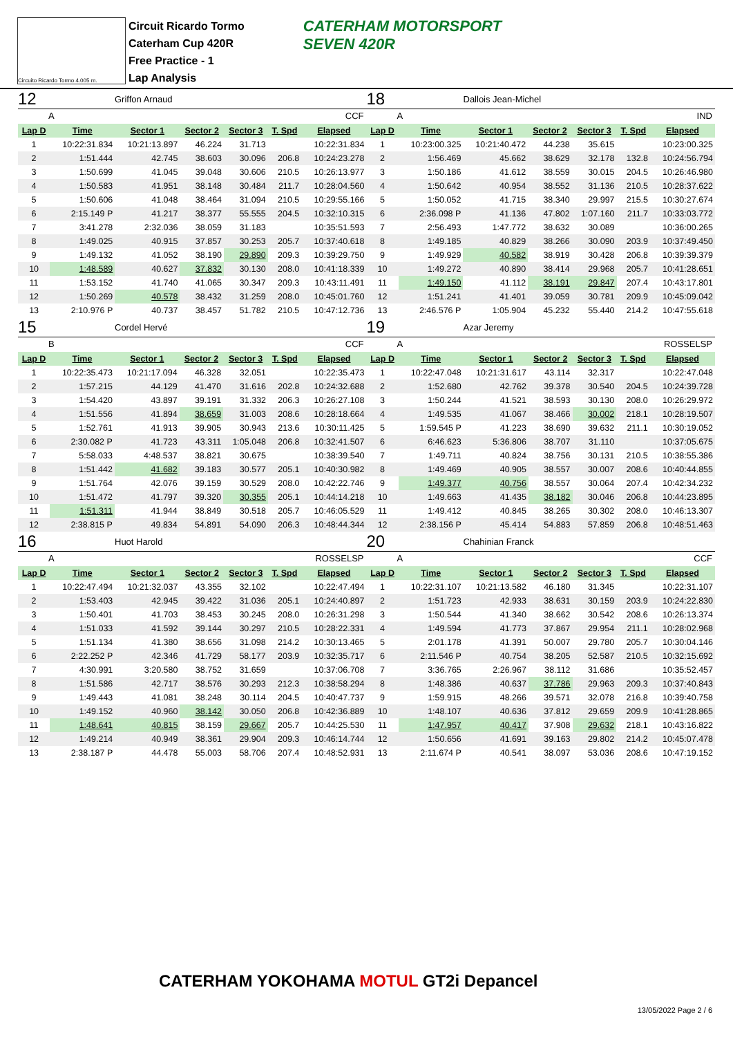Circuito Ricardo Tormo 4.005 m.
Circuit Ricardo Tormo
Caterham Cup 420R
Free Practice - 1
Lap Analysis
CATERHAM MOTORSPORT
SEVEN 420R
12 Griffon Arnaud
A CCF
| Lap D | Time | Sector 1 | Sector 2 | Sector 3 | T. Spd | Elapsed |
| --- | --- | --- | --- | --- | --- | --- |
| 1 | 10:22:31.834 | 10:21:13.897 | 46.224 | 31.713 | | 10:22:31.834 |
| 2 | 1:51.444 | 42.745 | 38.603 | 30.096 | 206.8 | 10:24:23.278 |
| 3 | 1:50.699 | 41.045 | 39.048 | 30.606 | 210.5 | 10:26:13.977 |
| 4 | 1:50.583 | 41.951 | 38.148 | 30.484 | 211.7 | 10:28:04.560 |
| 5 | 1:50.606 | 41.048 | 38.464 | 31.094 | 210.5 | 10:29:55.166 |
| 6 | 2:15.149 P | 41.217 | 38.377 | 55.555 | 204.5 | 10:32:10.315 |
| 7 | 3:41.278 | 2:32.036 | 38.059 | 31.183 | | 10:35:51.593 |
| 8 | 1:49.025 | 40.915 | 37.857 | 30.253 | 205.7 | 10:37:40.618 |
| 9 | 1:49.132 | 41.052 | 38.190 | 29.890 | 209.3 | 10:39:29.750 |
| 10 | 1:48.589 | 40.627 | 37.832 | 30.130 | 208.0 | 10:41:18.339 |
| 11 | 1:53.152 | 41.740 | 41.065 | 30.347 | 209.3 | 10:43:11.491 |
| 12 | 1:50.269 | 40.578 | 38.432 | 31.259 | 208.0 | 10:45:01.760 |
| 13 | 2:10.976 P | 40.737 | 38.457 | 51.782 | 210.5 | 10:47:12.736 |
15 Cordel Hervé
B CCF
| Lap D | Time | Sector 1 | Sector 2 | Sector 3 | T. Spd | Elapsed |
| --- | --- | --- | --- | --- | --- | --- |
| 1 | 10:22:35.473 | 10:21:17.094 | 46.328 | 32.051 | | 10:22:35.473 |
| 2 | 1:57.215 | 44.129 | 41.470 | 31.616 | 202.8 | 10:24:32.688 |
| 3 | 1:54.420 | 43.897 | 39.191 | 31.332 | 206.3 | 10:26:27.108 |
| 4 | 1:51.556 | 41.894 | 38.659 | 31.003 | 208.6 | 10:28:18.664 |
| 5 | 1:52.761 | 41.913 | 39.905 | 30.943 | 213.6 | 10:30:11.425 |
| 6 | 2:30.082 P | 41.723 | 43.311 | 1:05.048 | 206.8 | 10:32:41.507 |
| 7 | 5:58.033 | 4:48.537 | 38.821 | 30.675 | | 10:38:39.540 |
| 8 | 1:51.442 | 41.682 | 39.183 | 30.577 | 205.1 | 10:40:30.982 |
| 9 | 1:51.764 | 42.076 | 39.159 | 30.529 | 208.0 | 10:42:22.746 |
| 10 | 1:51.472 | 41.797 | 39.320 | 30.355 | 205.1 | 10:44:14.218 |
| 11 | 1:51.311 | 41.944 | 38.849 | 30.518 | 205.7 | 10:46:05.529 |
| 12 | 2:38.815 P | 49.834 | 54.891 | 54.090 | 206.3 | 10:48:44.344 |
16 Huot Harold
A ROSSELSP
| Lap D | Time | Sector 1 | Sector 2 | Sector 3 | T. Spd | Elapsed |
| --- | --- | --- | --- | --- | --- | --- |
| 1 | 10:22:47.494 | 10:21:32.037 | 43.355 | 32.102 | | 10:22:47.494 |
| 2 | 1:53.403 | 42.945 | 39.422 | 31.036 | 205.1 | 10:24:40.897 |
| 3 | 1:50.401 | 41.703 | 38.453 | 30.245 | 208.0 | 10:26:31.298 |
| 4 | 1:51.033 | 41.592 | 39.144 | 30.297 | 210.5 | 10:28:22.331 |
| 5 | 1:51.134 | 41.380 | 38.656 | 31.098 | 214.2 | 10:30:13.465 |
| 6 | 2:22.252 P | 42.346 | 41.729 | 58.177 | 203.9 | 10:32:35.717 |
| 7 | 4:30.991 | 3:20.580 | 38.752 | 31.659 | | 10:37:06.708 |
| 8 | 1:51.586 | 42.717 | 38.576 | 30.293 | 212.3 | 10:38:58.294 |
| 9 | 1:49.443 | 41.081 | 38.248 | 30.114 | 204.5 | 10:40:47.737 |
| 10 | 1:49.152 | 40.960 | 38.142 | 30.050 | 206.8 | 10:42:36.889 |
| 11 | 1:48.641 | 40.815 | 38.159 | 29.667 | 205.7 | 10:44:25.530 |
| 12 | 1:49.214 | 40.949 | 38.361 | 29.904 | 209.3 | 10:46:14.744 |
| 13 | 2:38.187 P | 44.478 | 55.003 | 58.706 | 207.4 | 10:48:52.931 |
18 Dallois Jean-Michel
A IND
| Lap D | Time | Sector 1 | Sector 2 | Sector 3 | T. Spd | Elapsed |
| --- | --- | --- | --- | --- | --- | --- |
| 1 | 10:23:00.325 | 10:21:40.472 | 44.238 | 35.615 | | 10:23:00.325 |
| 2 | 1:56.469 | 45.662 | 38.629 | 32.178 | 132.8 | 10:24:56.794 |
| 3 | 1:50.186 | 41.612 | 38.559 | 30.015 | 204.5 | 10:26:46.980 |
| 4 | 1:50.642 | 40.954 | 38.552 | 31.136 | 210.5 | 10:28:37.622 |
| 5 | 1:50.052 | 41.715 | 38.340 | 29.997 | 215.5 | 10:30:27.674 |
| 6 | 2:36.098 P | 41.136 | 47.802 | 1:07.160 | 211.7 | 10:33:03.772 |
| 7 | 2:56.493 | 1:47.772 | 38.632 | 30.089 | | 10:36:00.265 |
| 8 | 1:49.185 | 40.829 | 38.266 | 30.090 | 203.9 | 10:37:49.450 |
| 9 | 1:49.929 | 40.582 | 38.919 | 30.428 | 206.8 | 10:39:39.379 |
| 10 | 1:49.272 | 40.890 | 38.414 | 29.968 | 205.7 | 10:41:28.651 |
| 11 | 1:49.150 | 41.112 | 38.191 | 29.847 | 207.4 | 10:43:17.801 |
| 12 | 1:51.241 | 41.401 | 39.059 | 30.781 | 209.9 | 10:45:09.042 |
| 13 | 2:46.576 P | 1:05.904 | 45.232 | 55.440 | 214.2 | 10:47:55.618 |
19 Azar Jeremy
A ROSSELSP
| Lap D | Time | Sector 1 | Sector 2 | Sector 3 | T. Spd | Elapsed |
| --- | --- | --- | --- | --- | --- | --- |
| 1 | 10:22:47.048 | 10:21:31.617 | 43.114 | 32.317 | | 10:22:47.048 |
| 2 | 1:52.680 | 42.762 | 39.378 | 30.540 | 204.5 | 10:24:39.728 |
| 3 | 1:50.244 | 41.521 | 38.593 | 30.130 | 208.0 | 10:26:29.972 |
| 4 | 1:49.535 | 41.067 | 38.466 | 30.002 | 218.1 | 10:28:19.507 |
| 5 | 1:59.545 P | 41.223 | 38.690 | 39.632 | 211.1 | 10:30:19.052 |
| 6 | 6:46.623 | 5:36.806 | 38.707 | 31.110 | | 10:37:05.675 |
| 7 | 1:49.711 | 40.824 | 38.756 | 30.131 | 210.5 | 10:38:55.386 |
| 8 | 1:49.469 | 40.905 | 38.557 | 30.007 | 208.6 | 10:40:44.855 |
| 9 | 1:49.377 | 40.756 | 38.557 | 30.064 | 207.4 | 10:42:34.232 |
| 10 | 1:49.663 | 41.435 | 38.182 | 30.046 | 206.8 | 10:44:23.895 |
| 11 | 1:49.412 | 40.845 | 38.265 | 30.302 | 208.0 | 10:46:13.307 |
| 12 | 2:38.156 P | 45.414 | 54.883 | 57.859 | 206.8 | 10:48:51.463 |
20 Chahinian Franck
A CCF
| Lap D | Time | Sector 1 | Sector 2 | Sector 3 | T. Spd | Elapsed |
| --- | --- | --- | --- | --- | --- | --- |
| 1 | 10:22:31.107 | 10:21:13.582 | 46.180 | 31.345 | | 10:22:31.107 |
| 2 | 1:51.723 | 42.933 | 38.631 | 30.159 | 203.9 | 10:24:22.830 |
| 3 | 1:50.544 | 41.340 | 38.662 | 30.542 | 208.6 | 10:26:13.374 |
| 4 | 1:49.594 | 41.773 | 37.867 | 29.954 | 211.1 | 10:28:02.968 |
| 5 | 2:01.178 | 41.391 | 50.007 | 29.780 | 205.7 | 10:30:04.146 |
| 6 | 2:11.546 P | 40.754 | 38.205 | 52.587 | 210.5 | 10:32:15.692 |
| 7 | 3:36.765 | 2:26.967 | 38.112 | 31.686 | | 10:35:52.457 |
| 8 | 1:48.386 | 40.637 | 37.786 | 29.963 | 209.3 | 10:37:40.843 |
| 9 | 1:59.915 | 48.266 | 39.571 | 32.078 | 216.8 | 10:39:40.758 |
| 10 | 1:48.107 | 40.636 | 37.812 | 29.659 | 209.9 | 10:41:28.865 |
| 11 | 1:47.957 | 40.417 | 37.908 | 29.632 | 218.1 | 10:43:16.822 |
| 12 | 1:50.656 | 41.691 | 39.163 | 29.802 | 214.2 | 10:45:07.478 |
| 13 | 2:11.674 P | 40.541 | 38.097 | 53.036 | 208.6 | 10:47:19.152 |
CATERHAM YOKOHAMA MOTUL GT2i Depancel
13/05/2022 Page 2 / 6